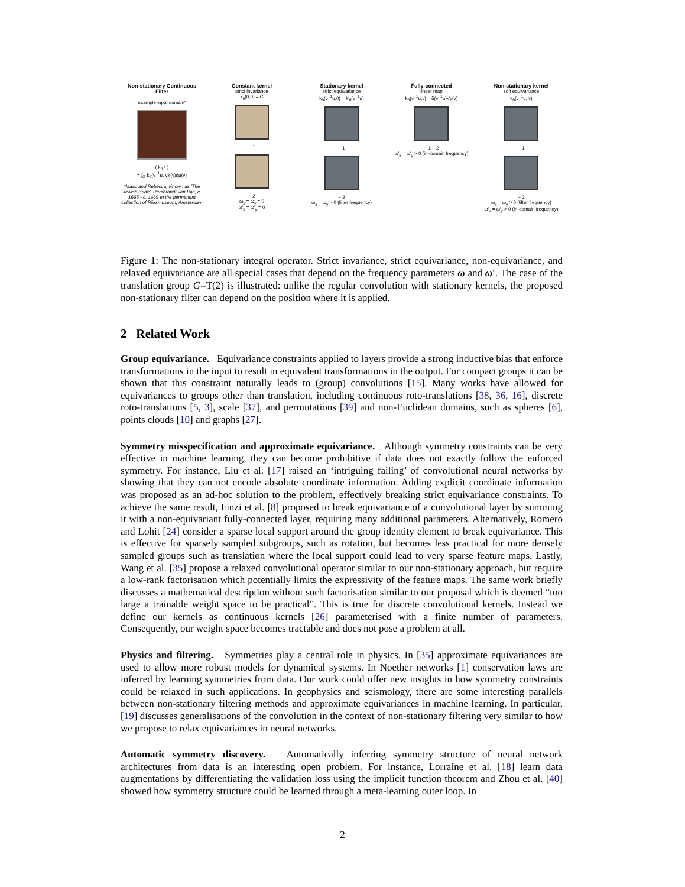Non-stationary Continuous Filter
Example input domain*
( k<sub>θ</sub> • )
= ∫<sub>G</sub> k<sub>θ</sub>(v<sup>−1</sup>u, v)f(v)dμ(v)
*Isaac and Rebecca, Known as 'The Jewish Bride', Rembrandt van Rijn, c. 1665 - c. 1669 In the permanent collection of Rijksmuseum, Amsterdam
Constant kernel
strict invariance
k<sub>θ</sub>(0,0) = C
~ 1
~ 2
ω<sub>x</sub> = ω<sub>y</sub> = 0
ω′<sub>x</sub> = ω′<sub>y</sub> = 0
Stationary kernel
strict equivariance
k<sub>θ</sub>(v<sup>−1</sup>u,0) = k′<sub>θ</sub>(v<sup>−1</sup>u)
~ 1
~ 2
ω<sub>x</sub> = ω<sub>y</sub> > 0 (filter frequency)
Fully-connected
linear map
k<sub>θ</sub>(v<sup>−1</sup>u,v) = δ(v<sup>−1</sup>u)k′<sub>θ</sub>(v)
~ 1 ~ 2
ω′<sub>x</sub> = ω′<sub>y</sub> > 0 (in-domain frequency)
Non-stationary kernel
soft equivariance
k<sub>θ</sub>(v<sup>−1</sup>u, v)
~ 1
~ 2
ω<sub>x</sub> = ω<sub>y</sub> > 0 (filter frequency)
ω′<sub>x</sub> = ω′<sub>y</sub> > 0 (in-domain frequency)
Figure 1: The non-stationary integral operator. Strict invariance, strict equivariance, non-equivariance, and relaxed equivariance are all special cases that depend on the frequency parameters ω and ω′. The case of the translation group G=T(2) is illustrated: unlike the regular convolution with stationary kernels, the proposed non-stationary filter can depend on the position where it is applied.
2 Related Work
Group equivariance. Equivariance constraints applied to layers provide a strong inductive bias that enforce transformations in the input to result in equivalent transformations in the output. For compact groups it can be shown that this constraint naturally leads to (group) convolutions [15]. Many works have allowed for equivariances to groups other than translation, including continuous roto-translations [38, 36, 16], discrete roto-translations [5, 3], scale [37], and permutations [39] and non-Euclidean domains, such as spheres [6], points clouds [10] and graphs [27].
Symmetry misspecification and approximate equivariance. Although symmetry constraints can be very effective in machine learning, they can become prohibitive if data does not exactly follow the enforced symmetry. For instance, Liu et al. [17] raised an ‘intriguing failing’ of convolutional neural networks by showing that they can not encode absolute coordinate information. Adding explicit coordinate information was proposed as an ad-hoc solution to the problem, effectively breaking strict equivariance constraints. To achieve the same result, Finzi et al. [8] proposed to break equivariance of a convolutional layer by summing it with a non-equivariant fully-connected layer, requiring many additional parameters. Alternatively, Romero and Lohit [24] consider a sparse local support around the group identity element to break equivariance. This is effective for sparsely sampled subgroups, such as rotation, but becomes less practical for more densely sampled groups such as translation where the local support could lead to very sparse feature maps. Lastly, Wang et al. [35] propose a relaxed convolutional operator similar to our non-stationary approach, but require a low-rank factorisation which potentially limits the expressivity of the feature maps. The same work briefly discusses a mathematical description without such factorisation similar to our proposal which is deemed “too large a trainable weight space to be practical”. This is true for discrete convolutional kernels. Instead we define our kernels as continuous kernels [26] parameterised with a finite number of parameters. Consequently, our weight space becomes tractable and does not pose a problem at all.
Physics and filtering. Symmetries play a central role in physics. In [35] approximate equivariances are used to allow more robust models for dynamical systems. In Noether networks [1] conservation laws are inferred by learning symmetries from data. Our work could offer new insights in how symmetry constraints could be relaxed in such applications. In geophysics and seismology, there are some interesting parallels between non-stationary filtering methods and approximate equivariances in machine learning. In particular, [19] discusses generalisations of the convolution in the context of non-stationary filtering very similar to how we propose to relax equivariances in neural networks.
Automatic symmetry discovery. Automatically inferring symmetry structure of neural network architectures from data is an interesting open problem. For instance, Lorraine et al. [18] learn data augmentations by differentiating the validation loss using the implicit function theorem and Zhou et al. [40] showed how symmetry structure could be learned through a meta-learning outer loop. In
2